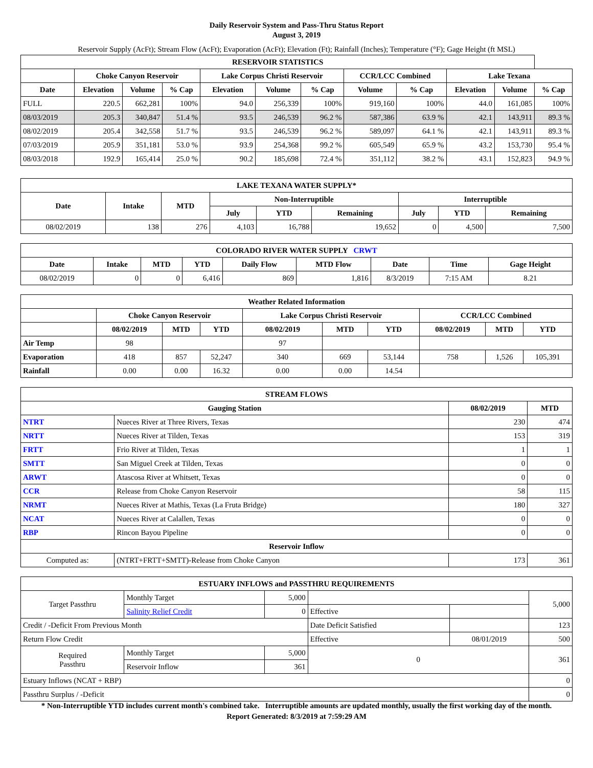Daily Reservoir System and Pass-Thru Status Report
August 3, 2019
Reservoir Supply (AcFt); Stream Flow (AcFt); Evaporation (AcFt); Elevation (Ft); Rainfall (Inches); Temperature (°F); Gage Height (ft MSL)
| RESERVOIR STATISTICS | | | | | | | | | | | |
| --- | --- | --- | --- | --- | --- | --- | --- | --- | --- | --- | --- |
| | Choke Canyon Reservoir | | | Lake Corpus Christi Reservoir | | | CCR/LCC Combined | | Lake Texana | | |
| Date | Elevation | Volume | % Cap | Elevation | Volume | % Cap | Volume | % Cap | Elevation | Volume | % Cap |
| FULL | 220.5 | 662,281 | 100% | 94.0 | 256,339 | 100% | 919,160 | 100% | 44.0 | 161,085 | 100% |
| 08/03/2019 | 205.3 | 340,847 | 51.4 % | 93.5 | 246,539 | 96.2 % | 587,386 | 63.9 % | 42.1 | 143,911 | 89.3 % |
| 08/02/2019 | 205.4 | 342,558 | 51.7 % | 93.5 | 246,539 | 96.2 % | 589,097 | 64.1 % | 42.1 | 143,911 | 89.3 % |
| 07/03/2019 | 205.9 | 351,181 | 53.0 % | 93.9 | 254,368 | 99.2 % | 605,549 | 65.9 % | 43.2 | 153,730 | 95.4 % |
| 08/03/2018 | 192.9 | 165,414 | 25.0 % | 90.2 | 185,698 | 72.4 % | 351,112 | 38.2 % | 43.1 | 152,823 | 94.9 % |
| LAKE TEXANA WATER SUPPLY* | | | | | | | | |
| --- | --- | --- | --- | --- | --- | --- | --- | --- |
| Date | Intake | MTD | Non-Interruptible | | | Interruptible | | |
| | | | July | YTD | Remaining | July | YTD | Remaining |
| 08/02/2019 | 138 | 276 | 4,103 | 16,788 | 19,652 | 0 | 4,500 | 7,500 |
| COLORADO RIVER WATER SUPPLY CRWT | | | | | | | | |
| --- | --- | --- | --- | --- | --- | --- | --- | --- |
| Date | Intake | MTD | YTD | Daily Flow | MTD Flow | Date | Time | Gage Height |
| 08/02/2019 | 0 | 0 | 6,416 | 869 | 1,816 | 8/3/2019 | 7:15 AM | 8.21 |
| Weather Related Information | | | | | | | | | |
| --- | --- | --- | --- | --- | --- | --- | --- | --- | --- |
| | Choke Canyon Reservoir | | | Lake Corpus Christi Reservoir | | | CCR/LCC Combined | | |
| | 08/02/2019 | MTD | YTD | 08/02/2019 | MTD | YTD | 08/02/2019 | MTD | YTD |
| Air Temp | 98 | | | 97 | | | | | |
| Evaporation | 418 | 857 | 52,247 | 340 | 669 | 53,144 | 758 | 1,526 | 105,391 |
| Rainfall | 0.00 | 0.00 | 16.32 | 0.00 | 0.00 | 14.54 | | | |
| STREAM FLOWS | | | |
| --- | --- | --- | --- |
| Gauging Station | | 08/02/2019 | MTD |
| NTRT | Nueces River at Three Rivers, Texas | 230 | 474 |
| NRTT | Nueces River at Tilden, Texas | 153 | 319 |
| FRTT | Frio River at Tilden, Texas | 1 | 1 |
| SMTT | San Miguel Creek at Tilden, Texas | 0 | 0 |
| ARWT | Atascosa River at Whitsett, Texas | 0 | 0 |
| CCR | Release from Choke Canyon Reservoir | 58 | 115 |
| NRMT | Nueces River at Mathis, Texas (La Fruta Bridge) | 180 | 327 |
| NCAT | Nueces River at Calallen, Texas | 0 | 0 |
| RBP | Rincon Bayou Pipeline | 0 | 0 |
| Reservoir Inflow | | | |
| Computed as: | (NTRT+FRTT+SMTT)-Release from Choke Canyon | 173 | 361 |
| ESTUARY INFLOWS and PASSTHRU REQUIREMENTS | | | | | |
| --- | --- | --- | --- | --- | --- |
| Target Passthru | Monthly Target | 5,000 | | | 5,000 |
| | Salinity Relief Credit | 0 | Effective | | |
| Credit / -Deficit From Previous Month | | | Date Deficit Satisfied | | 123 |
| Return Flow Credit | | | Effective | 08/01/2019 | 500 |
| Required Passthru | Monthly Target | 5,000 | 0 | | 361 |
| | Reservoir Inflow | 361 | | | |
| Estuary Inflows (NCAT + RBP) | | | | | 0 |
| Passthru Surplus / -Deficit | | | | | 0 |
* Non-Interruptible YTD includes current month's combined take. Interruptible amounts are updated monthly, usually the first working day of the month.
Report Generated: 8/3/2019 at 7:59:29 AM